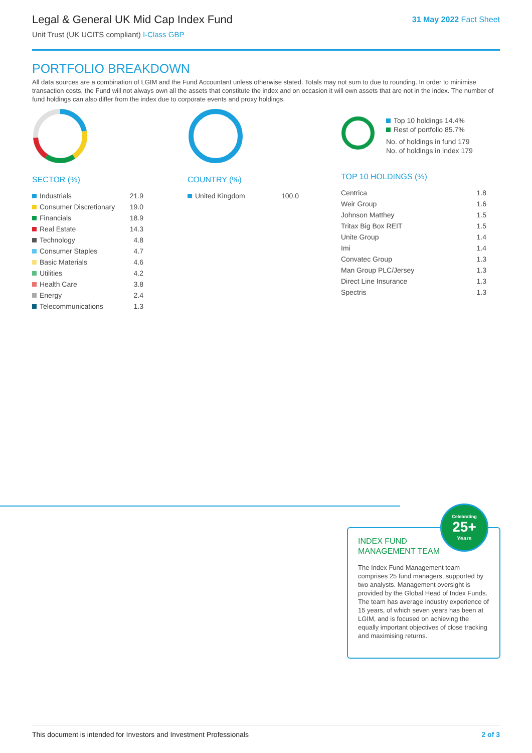Legal & General UK Mid Cap Index Fund
Unit Trust (UK UCITS compliant) I-Class GBP
31 May 2022 Fact Sheet
PORTFOLIO BREAKDOWN
All data sources are a combination of LGIM and the Fund Accountant unless otherwise stated. Totals may not sum to due to rounding. In order to minimise transaction costs, the Fund will not always own all the assets that constitute the index and on occasion it will own assets that are not in the index. The number of fund holdings can also differ from the index due to corporate events and proxy holdings.
SECTOR (%)
| Industrials | 21.9 |
| Consumer Discretionary | 19.0 |
| Financials | 18.9 |
| Real Estate | 14.3 |
| Technology | 4.8 |
| Consumer Staples | 4.7 |
| Basic Materials | 4.6 |
| Utilities | 4.2 |
| Health Care | 3.8 |
| Energy | 2.4 |
| Telecommunications | 1.3 |
COUNTRY (%)
| United Kingdom | 100.0 |
Top 10 holdings 14.4%
Rest of portfolio 85.7%
No. of holdings in fund 179
No. of holdings in index 179
TOP 10 HOLDINGS (%)
| Centrica | 1.8 |
| Weir Group | 1.6 |
| Johnson Matthey | 1.5 |
| Tritax Big Box REIT | 1.5 |
| Unite Group | 1.4 |
| Imi | 1.4 |
| Convatec Group | 1.3 |
| Man Group PLC/Jersey | 1.3 |
| Direct Line Insurance | 1.3 |
| Spectris | 1.3 |
INDEX FUND
MANAGEMENT TEAM
The Index Fund Management team comprises 25 fund managers, supported by two analysts. Management oversight is provided by the Global Head of Index Funds. The team has average industry experience of 15 years, of which seven years has been at LGIM, and is focused on achieving the equally important objectives of close tracking and maximising returns.
Celebrating
25+
Years
This document is intended for Investors and Investment Professionals 2 of 3